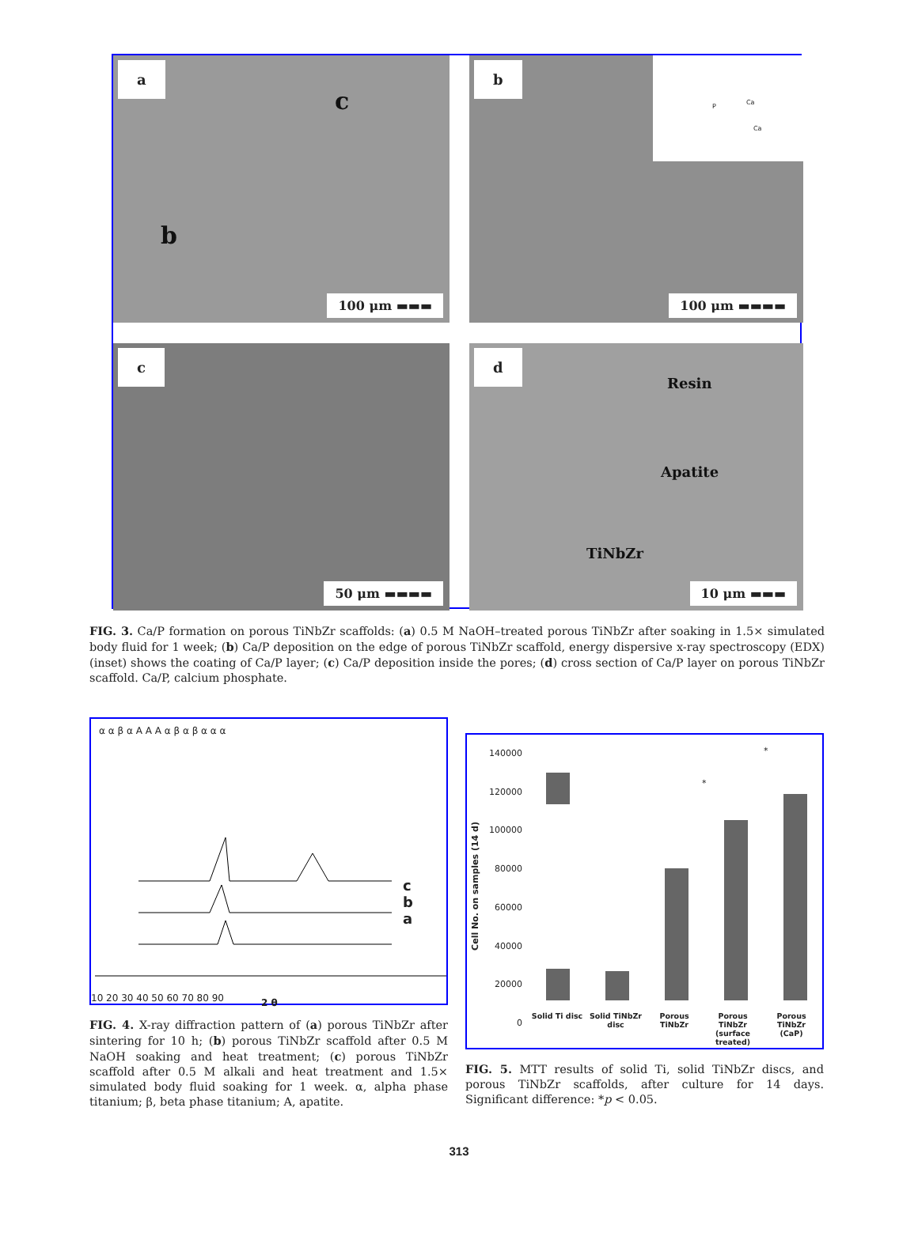a
c
b
100 μm ▬▬▬
b
P
Ca
Ca
100 μm ▬▬▬▬
c
50 μm ▬▬▬▬
d
Resin
Apatite
TiNbZr
10 μm ▬▬▬
FIG. 3. Ca/P formation on porous TiNbZr scaffolds: (a) 0.5 M NaOH–treated porous TiNbZr after soaking in 1.5× simulated body fluid for 1 week; (b) Ca/P deposition on the edge of porous TiNbZr scaffold, energy dispersive x-ray spectroscopy (EDX) (inset) shows the coating of Ca/P layer; (c) Ca/P deposition inside the pores; (d) cross section of Ca/P layer on porous TiNbZr scaffold. Ca/P, calcium phosphate.
α α β α A A A α β α β α α α
c
b
a
10 20 30 40 50 60 70 80 90 2 θ
FIG. 4. X-ray diffraction pattern of (a) porous TiNbZr after sintering for 10 h; (b) porous TiNbZr scaffold after 0.5 M NaOH soaking and heat treatment; (c) porous TiNbZr scaffold after 0.5 M alkali and heat treatment and 1.5× simulated body fluid soaking for 1 week. α, alpha phase titanium; β, beta phase titanium; A, apatite.
Cell No. on samples (14 d)
140000
120000
100000
80000
60000
40000
20000
0
*
*
Solid Ti disc Solid TiNbZr disc Porous TiNbZr Porous TiNbZr (surface treated) Porous TiNbZr (CaP)
FIG. 5. MTT results of solid Ti, solid TiNbZr discs, and porous TiNbZr scaffolds, after culture for 14 days. Significant difference: *p < 0.05.
313